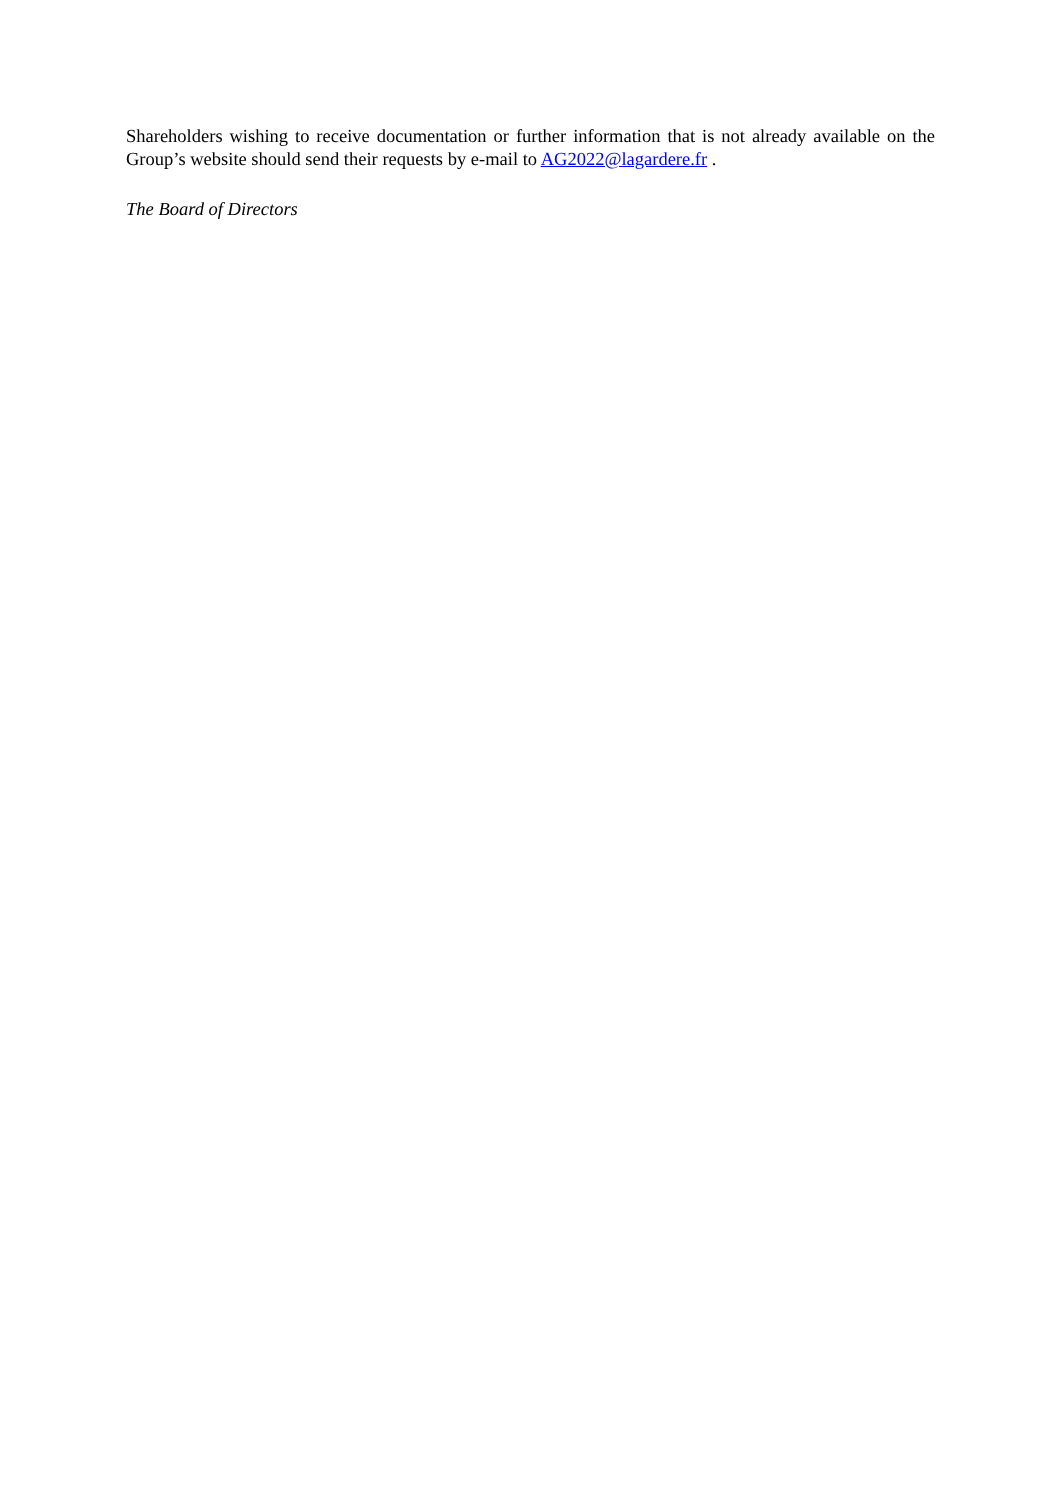Shareholders wishing to receive documentation or further information that is not already available on the Group’s website should send their requests by e-mail to AG2022@lagardere.fr .
The Board of Directors